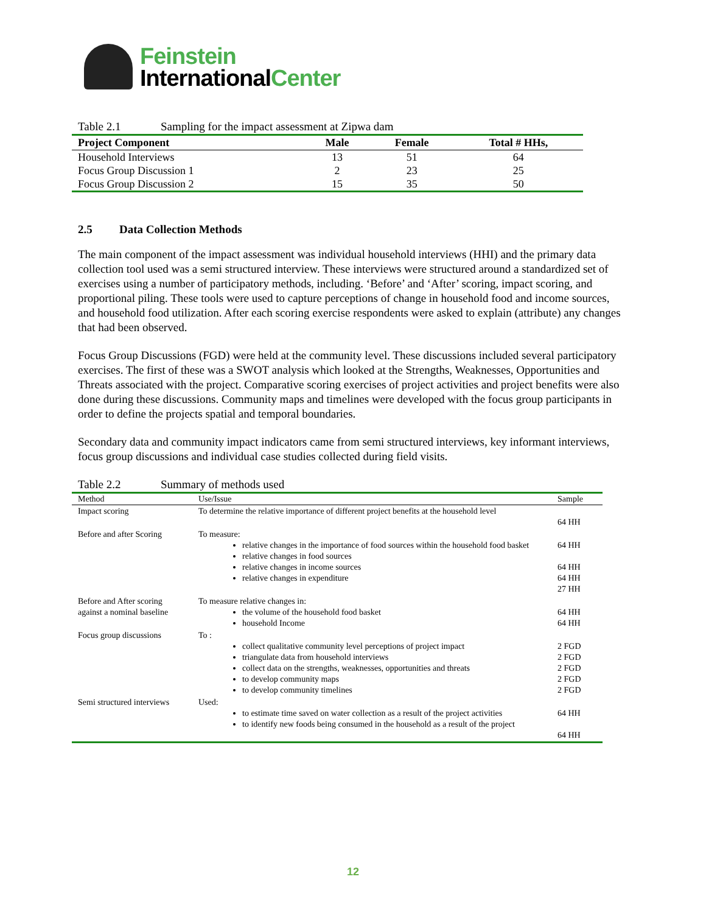Feinstein
InternationalCenter
Table 2.1 Sampling for the impact assessment at Zipwa dam
| Project Component | Male | Female | Total # HHs, |
| --- | --- | --- | --- |
| Household Interviews | 13 | 51 | 64 |
| Focus Group Discussion 1 | 2 | 23 | 25 |
| Focus Group Discussion 2 | 15 | 35 | 50 |
2.5 Data Collection Methods
The main component of the impact assessment was individual household interviews (HHI) and the primary data collection tool used was a semi structured interview. These interviews were structured around a standardized set of exercises using a number of participatory methods, including. ‘Before’ and ‘After’ scoring, impact scoring, and proportional piling. These tools were used to capture perceptions of change in household food and income sources, and household food utilization. After each scoring exercise respondents were asked to explain (attribute) any changes that had been observed.
Focus Group Discussions (FGD) were held at the community level. These discussions included several participatory exercises. The first of these was a SWOT analysis which looked at the Strengths, Weaknesses, Opportunities and Threats associated with the project. Comparative scoring exercises of project activities and project benefits were also done during these discussions. Community maps and timelines were developed with the focus group participants in order to define the projects spatial and temporal boundaries.
Secondary data and community impact indicators came from semi structured interviews, key informant interviews, focus group discussions and individual case studies collected during field visits.
Table 2.2 Summary of methods used
| Method | Use/Issue | Sample |
| --- | --- | --- |
| Impact scoring | To determine the relative importance of different project benefits at the household level | 64 HH |
| Before and after Scoring | To measure: relative changes in the importance of food sources within the household food basket relative changes in food sources relative changes in income sources relative changes in expenditure | 64 HH 64 HH 64 HH 27 HH |
| Before and After scoring against a nominal baseline | To measure relative changes in: the volume of the household food basket household Income | 64 HH 64 HH |
| Focus group discussions | To : collect qualitative community level perceptions of project impact triangulate data from household interviews collect data on the strengths, weaknesses, opportunities and threats to develop community maps to develop community timelines | 2 FGD 2 FGD 2 FGD 2 FGD 2 FGD |
| Semi structured interviews | Used: to estimate time saved on water collection as a result of the project activities to identify new foods being consumed in the household as a result of the project | 64 HH 64 HH |
12